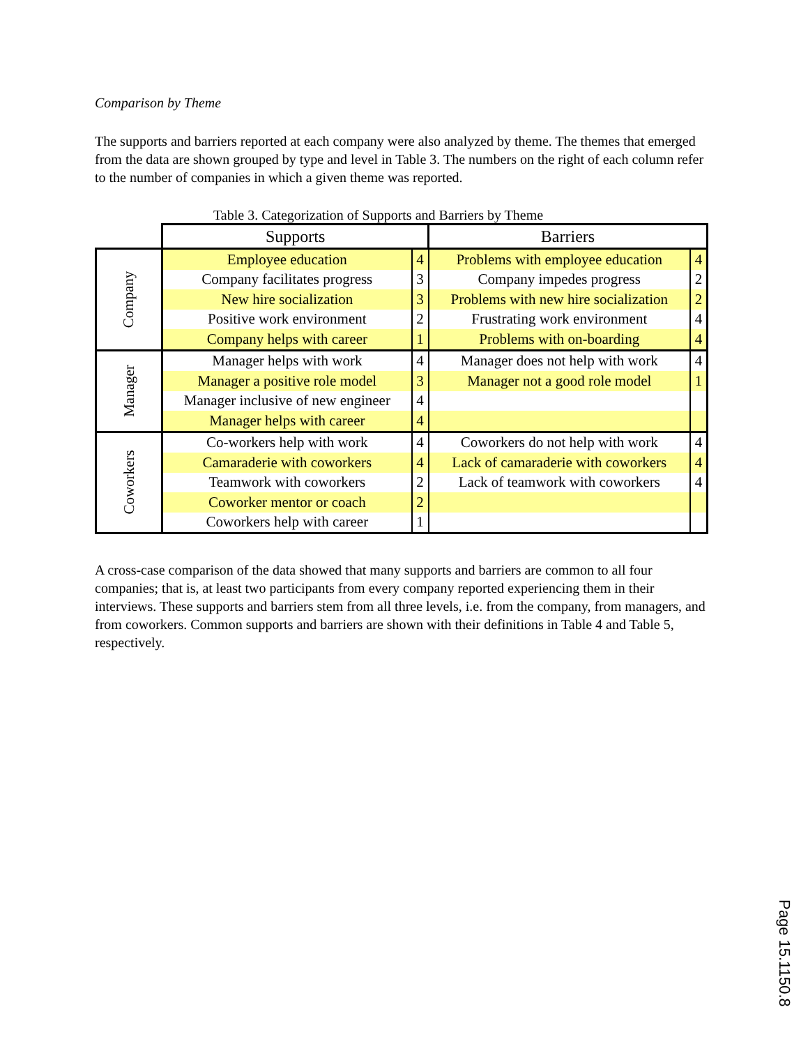Comparison by Theme
The supports and barriers reported at each company were also analyzed by theme. The themes that emerged from the data are shown grouped by type and level in Table 3. The numbers on the right of each column refer to the number of companies in which a given theme was reported.
Table 3. Categorization of Supports and Barriers by Theme
| | Supports | | Barriers | |
| Company | Employee education | 4 | Problems with employee education | 4 |
| | Company facilitates progress | 3 | Company impedes progress | 2 |
| | New hire socialization | 3 | Problems with new hire socialization | 2 |
| | Positive work environment | 2 | Frustrating work environment | 4 |
| | Company helps with career | 1 | Problems with on-boarding | 4 |
| Manager | Manager helps with work | 4 | Manager does not help with work | 4 |
| | Manager a positive role model | 3 | Manager not a good role model | 1 |
| | Manager inclusive of new engineer | 4 | | |
| | Manager helps with career | 4 | | |
| Coworkers | Co-workers help with work | 4 | Coworkers do not help with work | 4 |
| | Camaraderie with coworkers | 4 | Lack of camaraderie with coworkers | 4 |
| | Teamwork with coworkers | 2 | Lack of teamwork with coworkers | 4 |
| | Coworker mentor or coach | 2 | | |
| | Coworkers help with career | 1 | | |
A cross-case comparison of the data showed that many supports and barriers are common to all four companies; that is, at least two participants from every company reported experiencing them in their interviews. These supports and barriers stem from all three levels, i.e. from the company, from managers, and from coworkers. Common supports and barriers are shown with their definitions in Table 4 and Table 5, respectively.
Page 15.1150.8